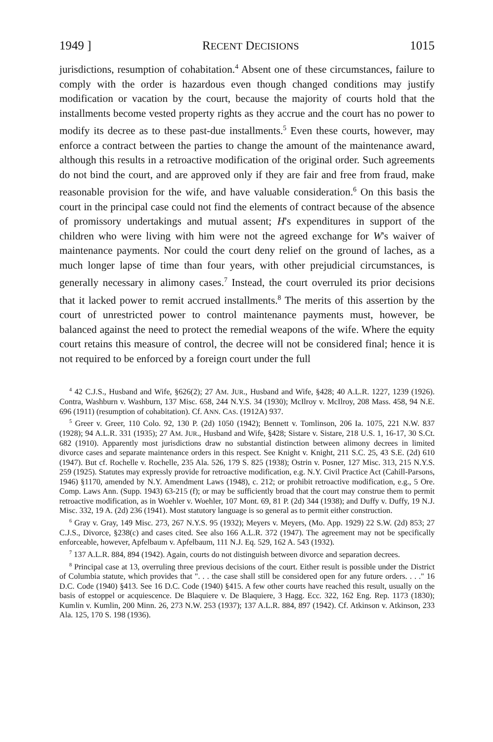1949 ] RECENT DECISIONS 1015
jurisdictions, resumption of cohabitation.<sup>4</sup> Absent one of these circumstances, failure to comply with the order is hazardous even though changed conditions may justify modification or vacation by the court, because the majority of courts hold that the installments become vested property rights as they accrue and the court has no power to modify its decree as to these past-due installments.<sup>5</sup> Even these courts, however, may enforce a contract between the parties to change the amount of the maintenance award, although this results in a retroactive modification of the original order. Such agreements do not bind the court, and are approved only if they are fair and free from fraud, make reasonable provision for the wife, and have valuable consideration.<sup>6</sup> On this basis the court in the principal case could not find the elements of contract because of the absence of promissory undertakings and mutual assent; H's expenditures in support of the children who were living with him were not the agreed exchange for W's waiver of maintenance payments. Nor could the court deny relief on the ground of laches, as a much longer lapse of time than four years, with other prejudicial circumstances, is generally necessary in alimony cases.<sup>7</sup> Instead, the court overruled its prior decisions that it lacked power to remit accrued installments.<sup>8</sup> The merits of this assertion by the court of unrestricted power to control maintenance payments must, however, be balanced against the need to protect the remedial weapons of the wife. Where the equity court retains this measure of control, the decree will not be considered final; hence it is not required to be enforced by a foreign court under the full
<sup>4</sup> 42 C.J.S., Husband and Wife, §626(2); 27 AM. JUR., Husband and Wife, §428; 40 A.L.R. 1227, 1239 (1926). Contra, Washburn v. Washburn, 137 Misc. 658, 244 N.Y.S. 34 (1930); McIlroy v. McIlroy, 208 Mass. 458, 94 N.E. 696 (1911) (resumption of cohabitation). Cf. ANN. CAS. (1912A) 937.
<sup>5</sup> Greer v. Greer, 110 Colo. 92, 130 P. (2d) 1050 (1942); Bennett v. Tomlinson, 206 Ia. 1075, 221 N.W. 837 (1928); 94 A.L.R. 331 (1935); 27 AM. JUR., Husband and Wife, §428; Sistare v. Sistare, 218 U.S. 1, 16-17, 30 S.Ct. 682 (1910). Apparently most jurisdictions draw no substantial distinction between alimony decrees in limited divorce cases and separate maintenance orders in this respect. See Knight v. Knight, 211 S.C. 25, 43 S.E. (2d) 610 (1947). But cf. Rochelle v. Rochelle, 235 Ala. 526, 179 S. 825 (1938); Ostrin v. Posner, 127 Misc. 313, 215 N.Y.S. 259 (1925). Statutes may expressly provide for retroactive modification, e.g. N.Y. Civil Practice Act (Cahill-Parsons, 1946) §1170, amended by N.Y. Amendment Laws (1948), c. 212; or prohibit retroactive modification, e.g., 5 Ore. Comp. Laws Ann. (Supp. 1943) 63-215 (f); or may be sufficiently broad that the court may construe them to permit retroactive modification, as in Woehler v. Woehler, 107 Mont. 69, 81 P. (2d) 344 (1938); and Duffy v. Duffy, 19 N.J. Misc. 332, 19 A. (2d) 236 (1941). Most statutory language is so general as to permit either construction.
<sup>6</sup> Gray v. Gray, 149 Misc. 273, 267 N.Y.S. 95 (1932); Meyers v. Meyers, (Mo. App. 1929) 22 S.W. (2d) 853; 27 C.J.S., Divorce, §238(c) and cases cited. See also 166 A.L.R. 372 (1947). The agreement may not be specifically enforceable, however, Apfelbaum v. Apfelbaum, 111 N.J. Eq. 529, 162 A. 543 (1932).
<sup>7</sup> 137 A.L.R. 884, 894 (1942). Again, courts do not distinguish between divorce and separation decrees.
<sup>8</sup> Principal case at 13, overruling three previous decisions of the court. Either result is possible under the District of Columbia statute, which provides that ". . . the case shall still be considered open for any future orders. . . ." 16 D.C. Code (1940) §413. See 16 D.C. Code (1940) §415. A few other courts have reached this result, usually on the basis of estoppel or acquiescence. De Blaquiere v. De Blaquiere, 3 Hagg. Ecc. 322, 162 Eng. Rep. 1173 (1830); Kumlin v. Kumlin, 200 Minn. 26, 273 N.W. 253 (1937); 137 A.L.R. 884, 897 (1942). Cf. Atkinson v. Atkinson, 233 Ala. 125, 170 S. 198 (1936).